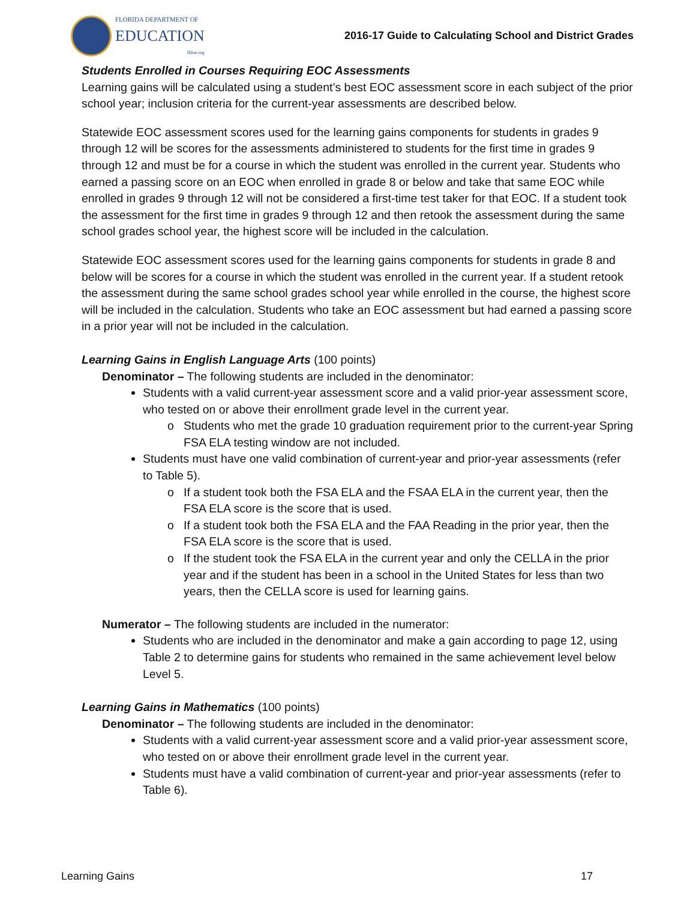FLORIDA DEPARTMENT OF
EDUCATION
fldoe.org
2016-17 Guide to Calculating School and District Grades
Students Enrolled in Courses Requiring EOC Assessments
Learning gains will be calculated using a student’s best EOC assessment score in each subject of the prior school year; inclusion criteria for the current-year assessments are described below.
Statewide EOC assessment scores used for the learning gains components for students in grades 9 through 12 will be scores for the assessments administered to students for the first time in grades 9 through 12 and must be for a course in which the student was enrolled in the current year. Students who earned a passing score on an EOC when enrolled in grade 8 or below and take that same EOC while enrolled in grades 9 through 12 will not be considered a first-time test taker for that EOC. If a student took the assessment for the first time in grades 9 through 12 and then retook the assessment during the same school grades school year, the highest score will be included in the calculation.
Statewide EOC assessment scores used for the learning gains components for students in grade 8 and below will be scores for a course in which the student was enrolled in the current year. If a student retook the assessment during the same school grades school year while enrolled in the course, the highest score will be included in the calculation. Students who take an EOC assessment but had earned a passing score in a prior year will not be included in the calculation.
Learning Gains in English Language Arts (100 points)
Denominator – The following students are included in the denominator:
Students with a valid current-year assessment score and a valid prior-year assessment score, who tested on or above their enrollment grade level in the current year.
Students who met the grade 10 graduation requirement prior to the current-year Spring FSA ELA testing window are not included.
Students must have one valid combination of current-year and prior-year assessments (refer to Table 5).
If a student took both the FSA ELA and the FSAA ELA in the current year, then the FSA ELA score is the score that is used.
If a student took both the FSA ELA and the FAA Reading in the prior year, then the FSA ELA score is the score that is used.
If the student took the FSA ELA in the current year and only the CELLA in the prior year and if the student has been in a school in the United States for less than two years, then the CELLA score is used for learning gains.
Numerator – The following students are included in the numerator:
Students who are included in the denominator and make a gain according to page 12, using Table 2 to determine gains for students who remained in the same achievement level below Level 5.
Learning Gains in Mathematics (100 points)
Denominator – The following students are included in the denominator:
Students with a valid current-year assessment score and a valid prior-year assessment score, who tested on or above their enrollment grade level in the current year.
Students must have a valid combination of current-year and prior-year assessments (refer to Table 6).
Learning Gains 17